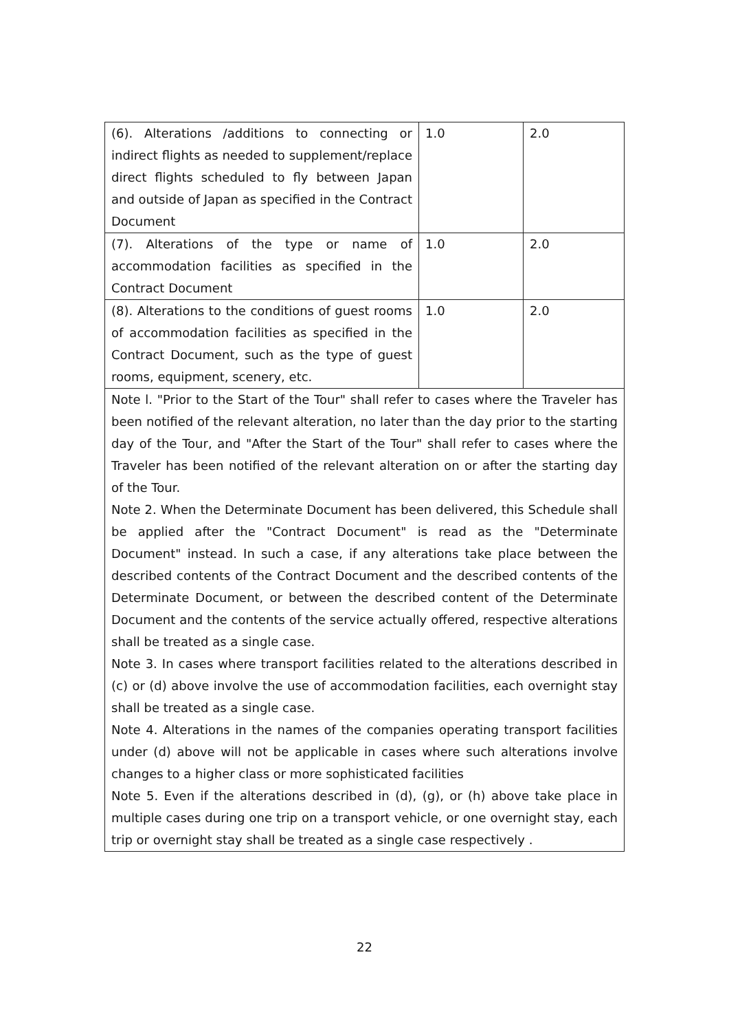| (6). Alterations /additions to connecting or indirect flights as needed to supplement/replace direct flights scheduled to fly between Japan and outside of Japan as specified in the Contract Document | 1.0 | 2.0 |
| (7). Alterations of the type or name of accommodation facilities as specified in the Contract Document | 1.0 | 2.0 |
| (8). Alterations to the conditions of guest rooms of accommodation facilities as specified in the Contract Document, such as the type of guest rooms, equipment, scenery, etc. | 1.0 | 2.0 |
| Note l. "Prior to the Start of the Tour" shall refer to cases where the Traveler has been notified of the relevant alteration, no later than the day prior to the starting day of the Tour, and "After the Start of the Tour" shall refer to cases where the Traveler has been notified of the relevant alteration on or after the starting day of the Tour. Note 2. When the Determinate Document has been delivered, this Schedule shall be applied after the "Contract Document" is read as the "Determinate Document" instead. In such a case, if any alterations take place between the described contents of the Contract Document and the described contents of the Determinate Document, or between the described content of the Determinate Document and the contents of the service actually offered, respective alterations shall be treated as a single case. Note 3. In cases where transport facilities related to the alterations described in (c) or (d) above involve the use of accommodation facilities, each overnight stay shall be treated as a single case. Note 4. Alterations in the names of the companies operating transport facilities under (d) above will not be applicable in cases where such alterations involve changes to a higher class or more sophisticated facilities Note 5. Even if the alterations described in (d), (g), or (h) above take place in multiple cases during one trip on a transport vehicle, or one overnight stay, each trip or overnight stay shall be treated as a single case respectively . | | |
22